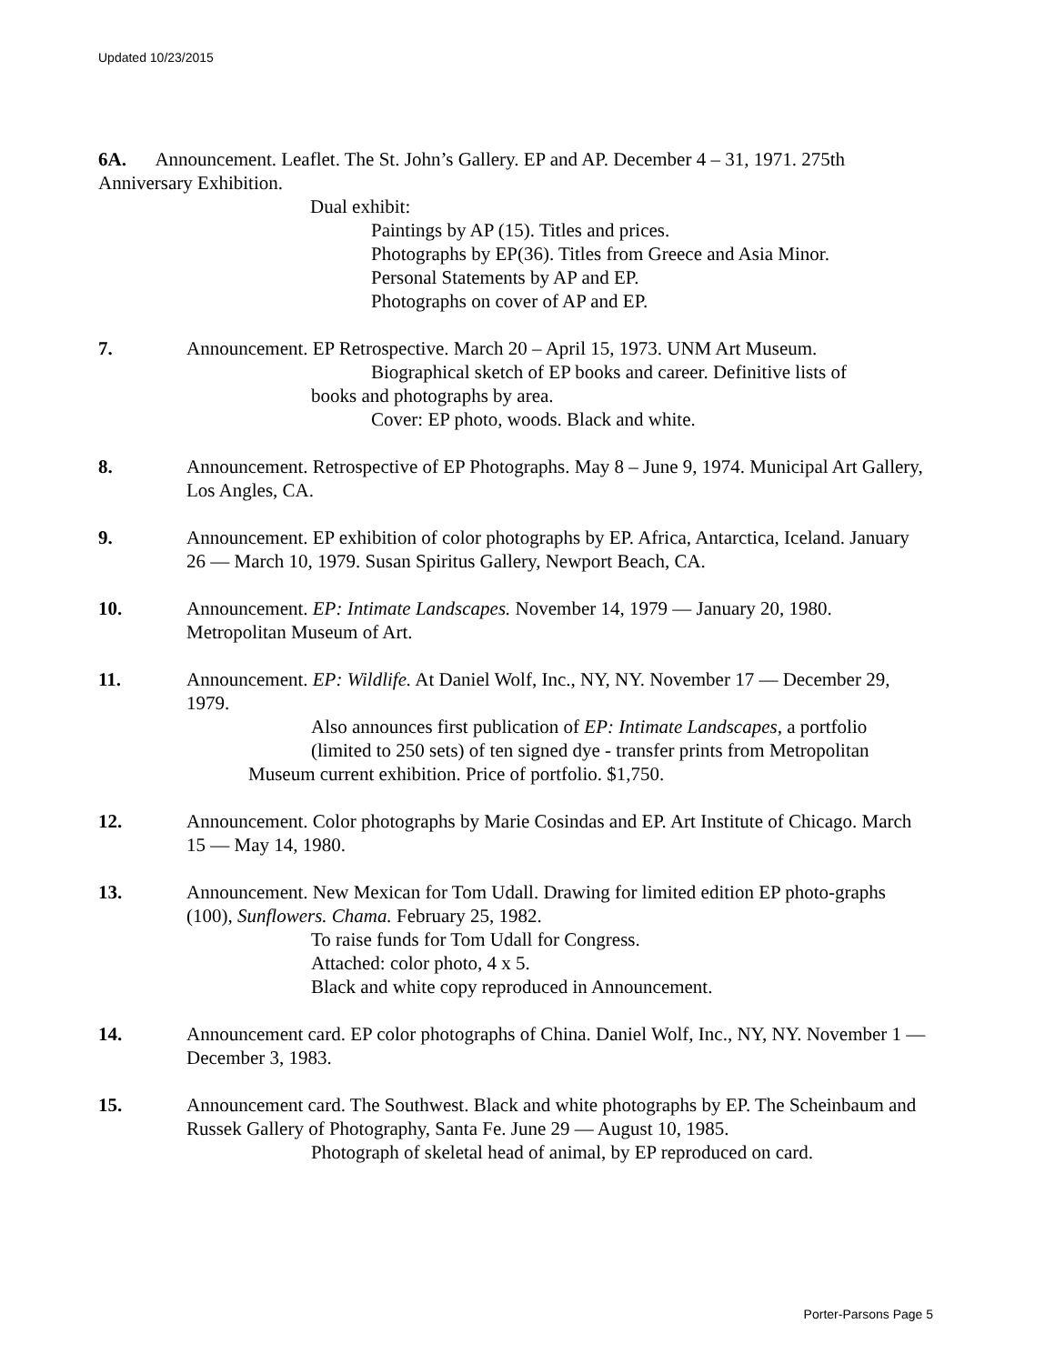Updated 10/23/2015
6A. Announcement. Leaflet. The St. John’s Gallery. EP and AP. December 4 – 31, 1971. 275th Anniversary Exhibition.
Dual exhibit:
Paintings by AP (15). Titles and prices.
Photographs by EP(36). Titles from Greece and Asia Minor.
Personal Statements by AP and EP.
Photographs on cover of AP and EP.
7. Announcement. EP Retrospective. March 20 – April 15, 1973. UNM Art Museum.
Biographical sketch of EP books and career. Definitive lists of
books and photographs by area.
Cover: EP photo, woods. Black and white.
8. Announcement. Retrospective of EP Photographs. May 8 – June 9, 1974. Municipal Art Gallery, Los Angles, CA.
9. Announcement. EP exhibition of color photographs by EP. Africa, Antarctica, Iceland. January 26 — March 10, 1979. Susan Spiritus Gallery, Newport Beach, CA.
10. Announcement. EP: Intimate Landscapes. November 14, 1979 — January 20, 1980. Metropolitan Museum of Art.
11. Announcement. EP: Wildlife. At Daniel Wolf, Inc., NY, NY. November 17 — December 29, 1979.
Also announces first publication of EP: Intimate Landscapes, a portfolio (limited to 250 sets) of ten signed dye - transfer prints from Metropolitan
Museum current exhibition. Price of portfolio. $1,750.
12. Announcement. Color photographs by Marie Cosindas and EP. Art Institute of Chicago. March 15 — May 14, 1980.
13. Announcement. New Mexican for Tom Udall. Drawing for limited edition EP photo-graphs (100), Sunflowers. Chama. February 25, 1982.
To raise funds for Tom Udall for Congress.
Attached: color photo, 4 x 5.
Black and white copy reproduced in Announcement.
14. Announcement card. EP color photographs of China. Daniel Wolf, Inc., NY, NY. November 1 — December 3, 1983.
15. Announcement card. The Southwest. Black and white photographs by EP. The Scheinbaum and Russek Gallery of Photography, Santa Fe. June 29 — August 10, 1985.
Photograph of skeletal head of animal, by EP reproduced on card.
Porter-Parsons Page 5